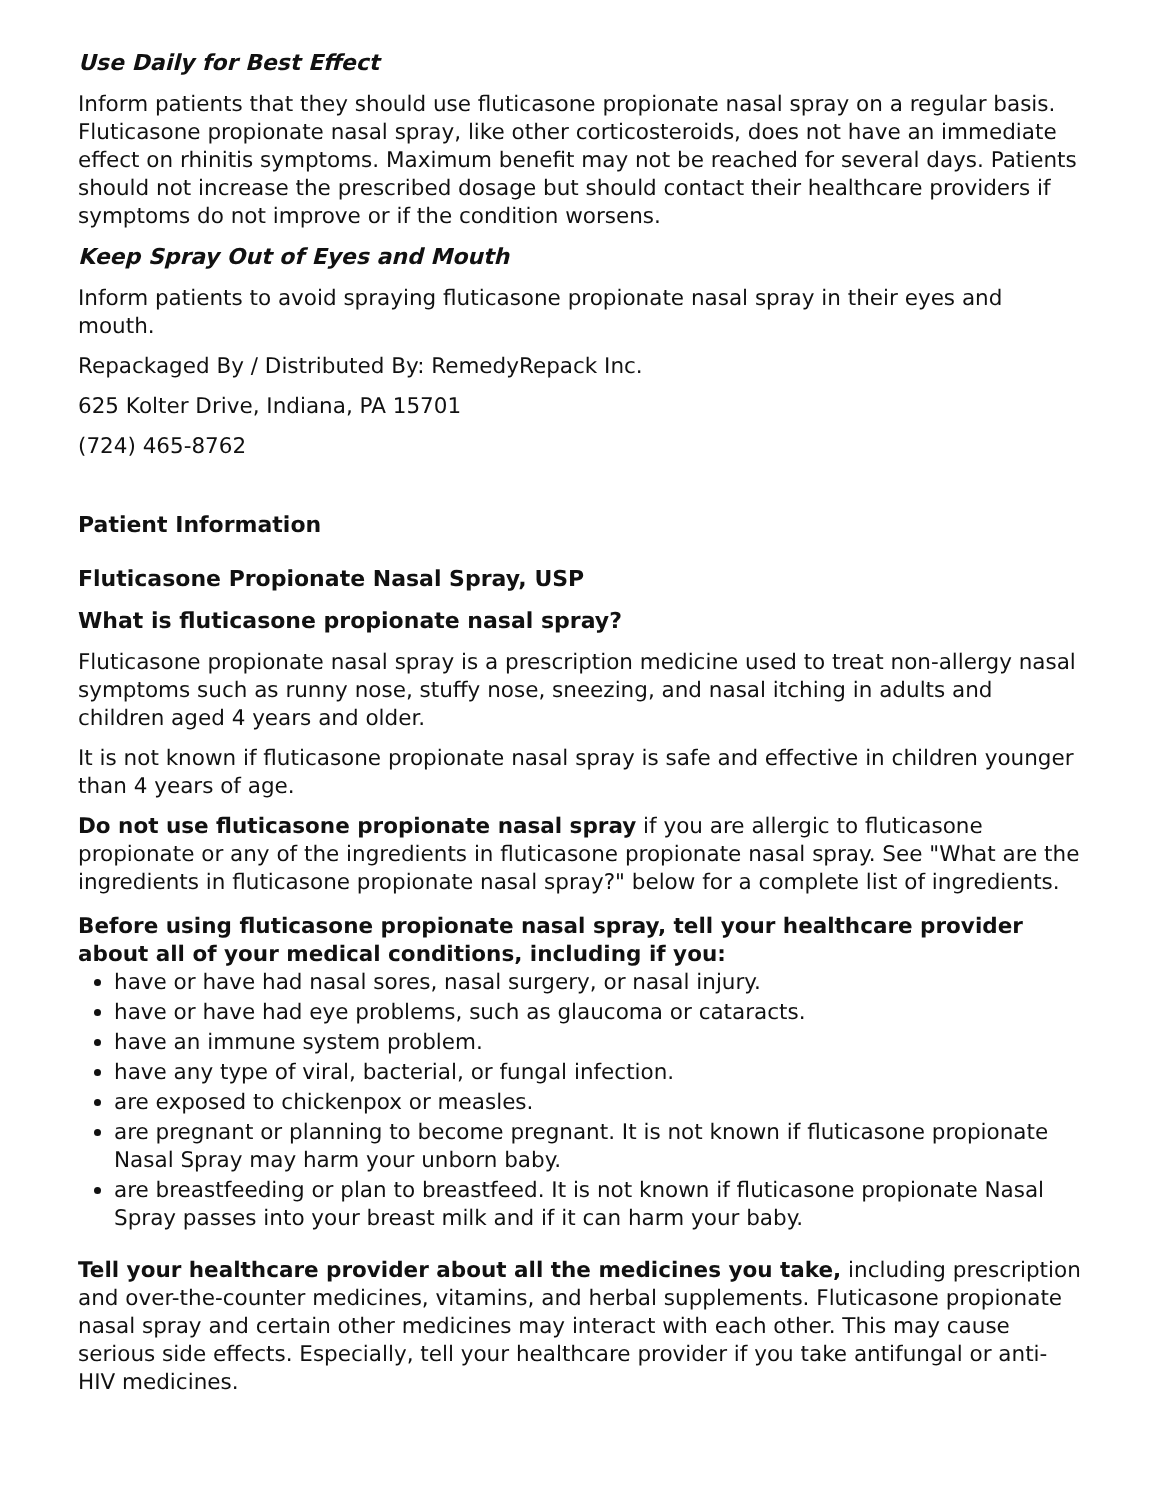Use Daily for Best Effect
Inform patients that they should use fluticasone propionate nasal spray on a regular basis. Fluticasone propionate nasal spray, like other corticosteroids, does not have an immediate effect on rhinitis symptoms. Maximum benefit may not be reached for several days. Patients should not increase the prescribed dosage but should contact their healthcare providers if symptoms do not improve or if the condition worsens.
Keep Spray Out of Eyes and Mouth
Inform patients to avoid spraying fluticasone propionate nasal spray in their eyes and mouth.
Repackaged By / Distributed By: RemedyRepack Inc.
625 Kolter Drive, Indiana, PA 15701
(724) 465-8762
Patient Information
Fluticasone Propionate Nasal Spray, USP
What is fluticasone propionate nasal spray?
Fluticasone propionate nasal spray is a prescription medicine used to treat non-allergy nasal symptoms such as runny nose, stuffy nose, sneezing, and nasal itching in adults and children aged 4 years and older.
It is not known if fluticasone propionate nasal spray is safe and effective in children younger than 4 years of age.
Do not use fluticasone propionate nasal spray if you are allergic to fluticasone propionate or any of the ingredients in fluticasone propionate nasal spray. See "What are the ingredients in fluticasone propionate nasal spray?" below for a complete list of ingredients.
Before using fluticasone propionate nasal spray, tell your healthcare provider about all of your medical conditions, including if you:
have or have had nasal sores, nasal surgery, or nasal injury.
have or have had eye problems, such as glaucoma or cataracts.
have an immune system problem.
have any type of viral, bacterial, or fungal infection.
are exposed to chickenpox or measles.
are pregnant or planning to become pregnant. It is not known if fluticasone propionate Nasal Spray may harm your unborn baby.
are breastfeeding or plan to breastfeed. It is not known if fluticasone propionate Nasal Spray passes into your breast milk and if it can harm your baby.
Tell your healthcare provider about all the medicines you take, including prescription and over-the-counter medicines, vitamins, and herbal supplements. Fluticasone propionate nasal spray and certain other medicines may interact with each other. This may cause serious side effects. Especially, tell your healthcare provider if you take antifungal or anti-HIV medicines.